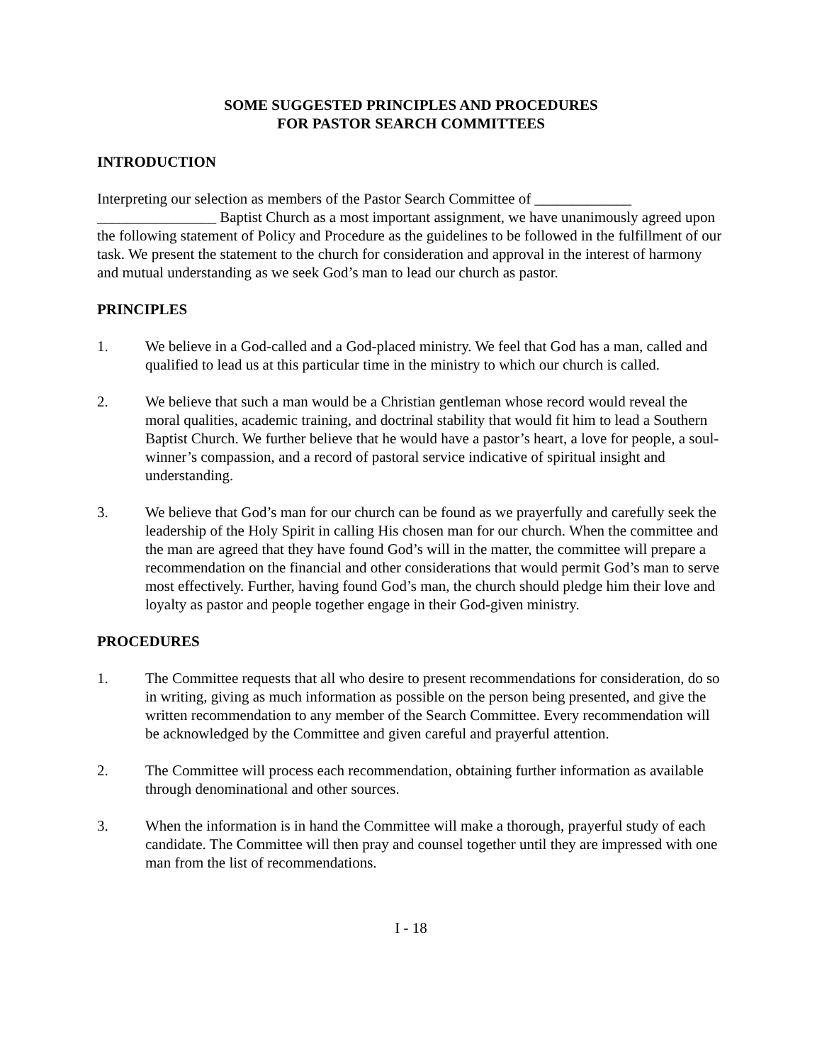SOME SUGGESTED PRINCIPLES AND PROCEDURES
FOR PASTOR SEARCH COMMITTEES
INTRODUCTION
Interpreting our selection as members of the Pastor Search Committee of _____________ ________________ Baptist Church as a most important assignment, we have unanimously agreed upon the following statement of Policy and Procedure as the guidelines to be followed in the fulfillment of our task. We present the statement to the church for consideration and approval in the interest of harmony and mutual understanding as we seek God’s man to lead our church as pastor.
PRINCIPLES
1. We believe in a God-called and a God-placed ministry. We feel that God has a man, called and qualified to lead us at this particular time in the ministry to which our church is called.
2. We believe that such a man would be a Christian gentleman whose record would reveal the moral qualities, academic training, and doctrinal stability that would fit him to lead a Southern Baptist Church. We further believe that he would have a pastor’s heart, a love for people, a soul-winner’s compassion, and a record of pastoral service indicative of spiritual insight and understanding.
3. We believe that God’s man for our church can be found as we prayerfully and carefully seek the leadership of the Holy Spirit in calling His chosen man for our church. When the committee and the man are agreed that they have found God’s will in the matter, the committee will prepare a recommendation on the financial and other considerations that would permit God’s man to serve most effectively. Further, having found God’s man, the church should pledge him their love and loyalty as pastor and people together engage in their God-given ministry.
PROCEDURES
1. The Committee requests that all who desire to present recommendations for consideration, do so in writing, giving as much information as possible on the person being presented, and give the written recommendation to any member of the Search Committee. Every recommendation will be acknowledged by the Committee and given careful and prayerful attention.
2. The Committee will process each recommendation, obtaining further information as available through denominational and other sources.
3. When the information is in hand the Committee will make a thorough, prayerful study of each candidate. The Committee will then pray and counsel together until they are impressed with one man from the list of recommendations.
I - 18